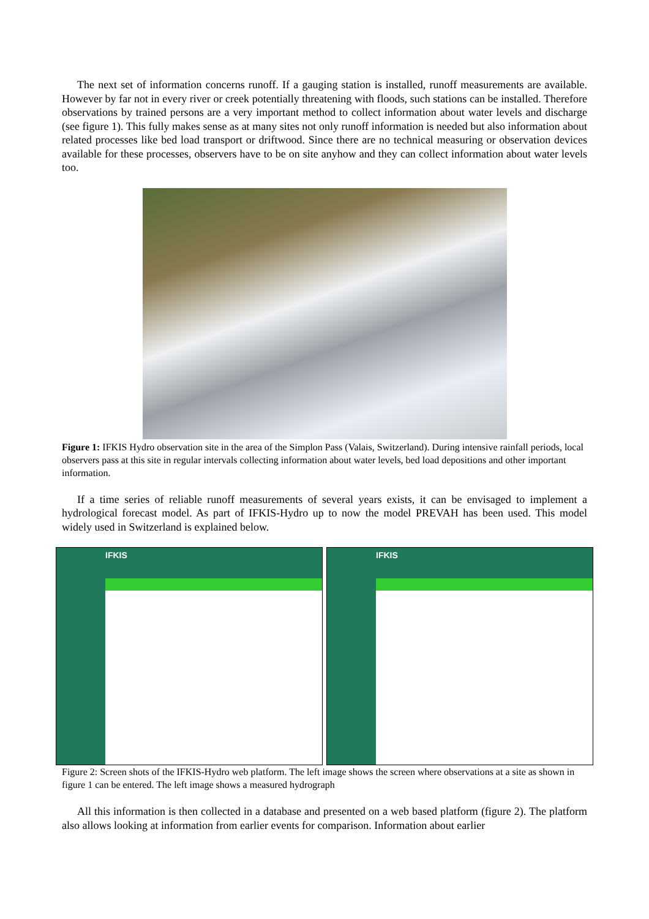The next set of information concerns runoff. If a gauging station is installed, runoff measurements are available. However by far not in every river or creek potentially threatening with floods, such stations can be installed. Therefore observations by trained persons are a very important method to collect information about water levels and discharge (see figure 1). This fully makes sense as at many sites not only runoff information is needed but also information about related processes like bed load transport or driftwood. Since there are no technical measuring or observation devices available for these processes, observers have to be on site anyhow and they can collect information about water levels too.
Figure 1: IFKIS Hydro observation site in the area of the Simplon Pass (Valais, Switzerland). During intensive rainfall periods, local observers pass at this site in regular intervals collecting information about water levels, bed load depositions and other important information.
If a time series of reliable runoff measurements of several years exists, it can be envisaged to implement a hydrological forecast model. As part of IFKIS-Hydro up to now the model PREVAH has been used. This model widely used in Switzerland is explained below.
IFKIS IFKIS
Figure 2: Screen shots of the IFKIS-Hydro web platform. The left image shows the screen where observations at a site as shown in figure 1 can be entered. The left image shows a measured hydrograph
All this information is then collected in a database and presented on a web based platform (figure 2). The platform also allows looking at information from earlier events for comparison. Information about earlier